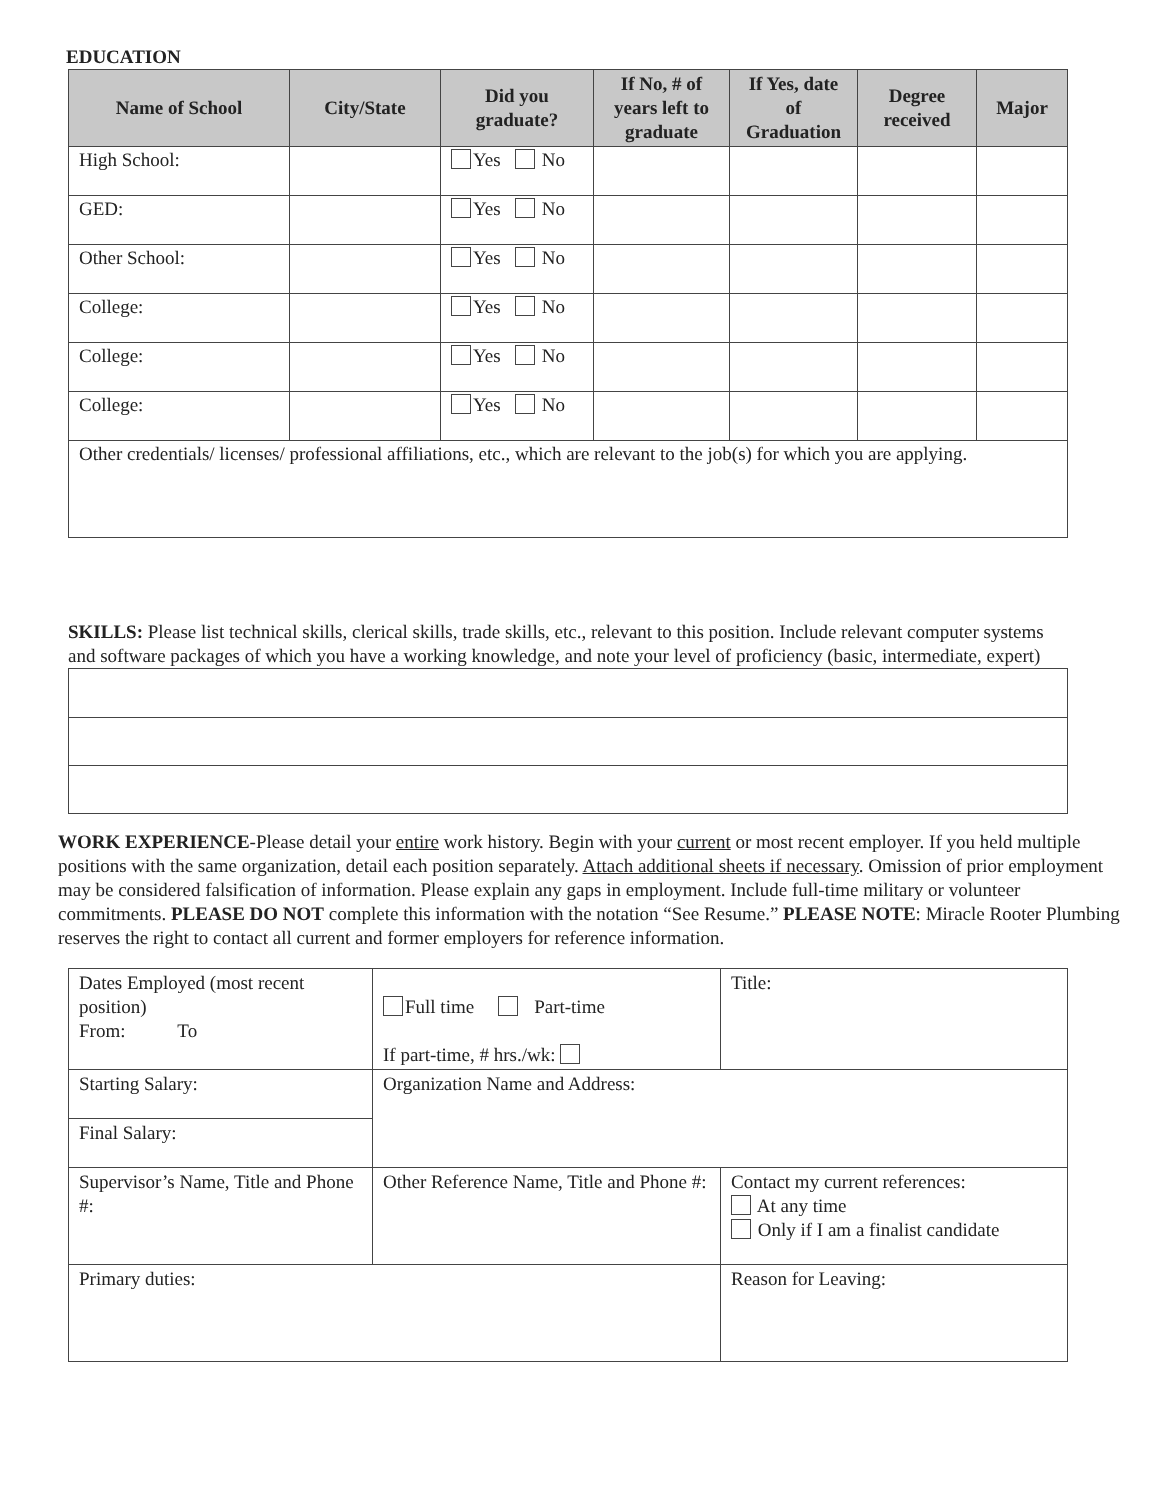EDUCATION
| Name of School | City/State | Did you graduate? | If No, # of years left to graduate | If Yes, date of Graduation | Degree received | Major |
| --- | --- | --- | --- | --- | --- | --- |
| High School: | | Yes No | | | | |
| GED: | | Yes No | | | | |
| Other School: | | Yes No | | | | |
| College: | | Yes No | | | | |
| College: | | Yes No | | | | |
| College: | | Yes No | | | | |
| Other credentials/ licenses/ professional affiliations, etc., which are relevant to the job(s) for which you are applying. | | | | | | |
SKILLS: Please list technical skills, clerical skills, trade skills, etc., relevant to this position. Include relevant computer systems and software packages of which you have a working knowledge, and note your level of proficiency (basic, intermediate, expert)
WORK EXPERIENCE-Please detail your entire work history. Begin with your current or most recent employer. If you held multiple positions with the same organization, detail each position separately. Attach additional sheets if necessary. Omission of prior employment may be considered falsification of information. Please explain any gaps in employment. Include full-time military or volunteer commitments. PLEASE DO NOT complete this information with the notation “See Resume.” PLEASE NOTE: Miracle Rooter Plumbing reserves the right to contact all current and former employers for reference information.
| Dates Employed (most recent position) From: To | Full time Part-time If part-time, # hrs./wk: | Title: |
| Starting Salary: | Organization Name and Address: | |
| Final Salary: | | |
| Supervisor’s Name, Title and Phone #: | Other Reference Name, Title and Phone #: | Contact my current references: At any time Only if I am a finalist candidate |
| Primary duties: | | Reason for Leaving: |